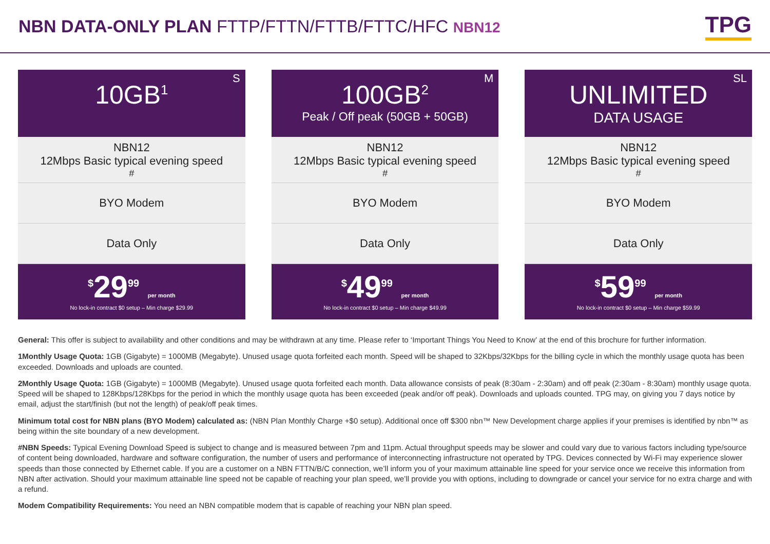NBN DATA-ONLY PLAN FTTP/FTTN/FTTB/FTTC/HFC NBN12
TPG
S
10GB<sup>1</sup>
NBN12
12Mbps Basic typical evening speed<sup>#</sup>
BYO Modem
Data Only
<sup>$</sup>29<sup>99</sup> per month
No lock-in contract $0 setup – Min charge $29.99
M
100GB<sup>2</sup>
Peak / Off peak (50GB + 50GB)
NBN12
12Mbps Basic typical evening speed<sup>#</sup>
BYO Modem
Data Only
<sup>$</sup>49<sup>99</sup> per month
No lock-in contract $0 setup – Min charge $49.99
SL
UNLIMITED
DATA USAGE
NBN12
12Mbps Basic typical evening speed<sup>#</sup>
BYO Modem
Data Only
<sup>$</sup>59<sup>99</sup> per month
No lock-in contract $0 setup – Min charge $59.99
General: This offer is subject to availability and other conditions and may be withdrawn at any time. Please refer to ‘Important Things You Need to Know’ at the end of this brochure for further information.
1Monthly Usage Quota: 1GB (Gigabyte) = 1000MB (Megabyte). Unused usage quota forfeited each month. Speed will be shaped to 32Kbps/32Kbps for the billing cycle in which the monthly usage quota has been exceeded. Downloads and uploads are counted.
2Monthly Usage Quota: 1GB (Gigabyte) = 1000MB (Megabyte). Unused usage quota forfeited each month. Data allowance consists of peak (8:30am - 2:30am) and off peak (2:30am - 8:30am) monthly usage quota. Speed will be shaped to 128Kbps/128Kbps for the period in which the monthly usage quota has been exceeded (peak and/or off peak). Downloads and uploads counted. TPG may, on giving you 7 days notice by email, adjust the start/finish (but not the length) of peak/off peak times.
Minimum total cost for NBN plans (BYO Modem) calculated as: (NBN Plan Monthly Charge +$0 setup). Additional once off $300 nbn™ New Development charge applies if your premises is identified by nbn™ as being within the site boundary of a new development.
#NBN Speeds: Typical Evening Download Speed is subject to change and is measured between 7pm and 11pm. Actual throughput speeds may be slower and could vary due to various factors including type/source of content being downloaded, hardware and software configuration, the number of users and performance of interconnecting infrastructure not operated by TPG. Devices connected by Wi-Fi may experience slower speeds than those connected by Ethernet cable. If you are a customer on a NBN FTTN/B/C connection, we’ll inform you of your maximum attainable line speed for your service once we receive this information from NBN after activation. Should your maximum attainable line speed not be capable of reaching your plan speed, we’ll provide you with options, including to downgrade or cancel your service for no extra charge and with a refund.
Modem Compatibility Requirements: You need an NBN compatible modem that is capable of reaching your NBN plan speed.